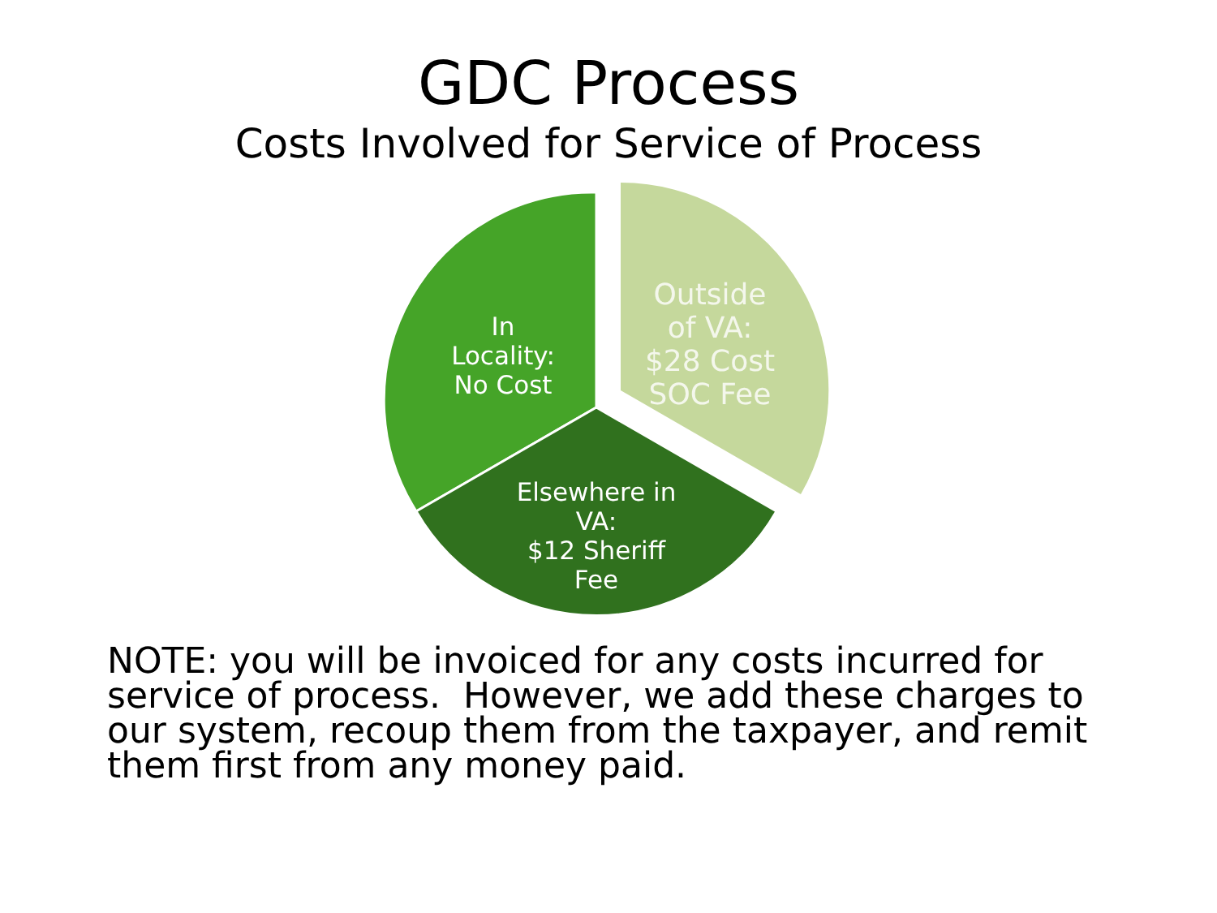GDC Process
Costs Involved for Service of Process
In
Locality:
No Cost
Outside
of VA:
$28 Cost
SOC Fee
Elsewhere in
VA:
$12 Sheriff
Fee
NOTE: you will be invoiced for any costs incurred for service of process. However, we add these charges to our system, recoup them from the taxpayer, and remit them first from any money paid.